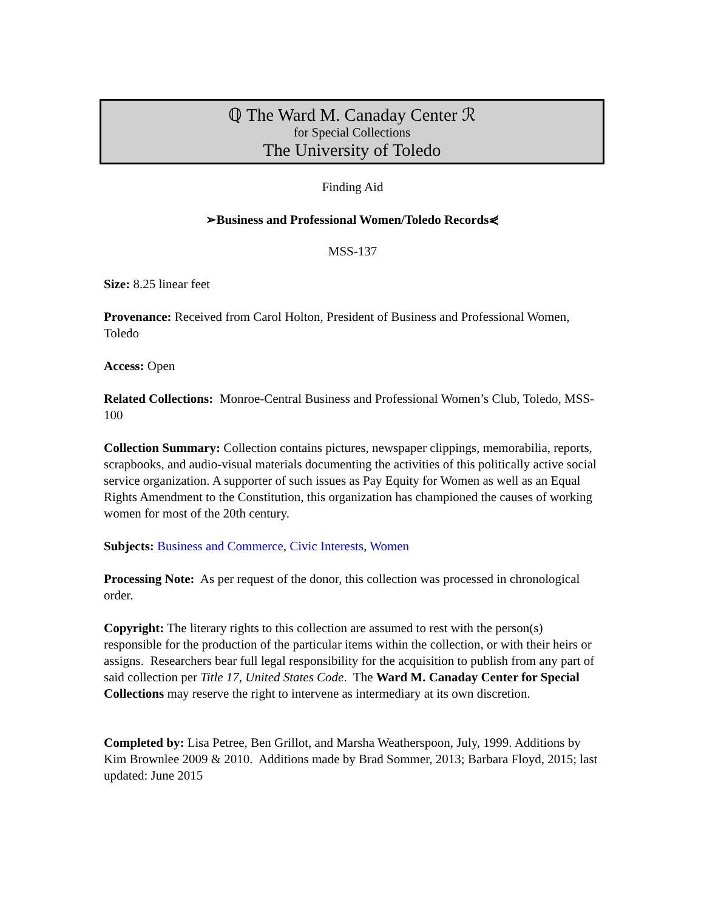ℚ The Ward M. Canaday Center ℛ
for Special Collections
The University of Toledo
Finding Aid
➢Business and Professional Women/Toledo Records⋞
MSS-137
Size: 8.25 linear feet
Provenance: Received from Carol Holton, President of Business and Professional Women, Toledo
Access: Open
Related Collections: Monroe-Central Business and Professional Women’s Club, Toledo, MSS-100
Collection Summary: Collection contains pictures, newspaper clippings, memorabilia, reports, scrapbooks, and audio-visual materials documenting the activities of this politically active social service organization. A supporter of such issues as Pay Equity for Women as well as an Equal Rights Amendment to the Constitution, this organization has championed the causes of working women for most of the 20th century.
Subjects: Business and Commerce, Civic Interests, Women
Processing Note: As per request of the donor, this collection was processed in chronological order.
Copyright: The literary rights to this collection are assumed to rest with the person(s) responsible for the production of the particular items within the collection, or with their heirs or assigns. Researchers bear full legal responsibility for the acquisition to publish from any part of said collection per Title 17, United States Code. The Ward M. Canaday Center for Special Collections may reserve the right to intervene as intermediary at its own discretion.
Completed by: Lisa Petree, Ben Grillot, and Marsha Weatherspoon, July, 1999. Additions by Kim Brownlee 2009 & 2010. Additions made by Brad Sommer, 2013; Barbara Floyd, 2015; last updated: June 2015